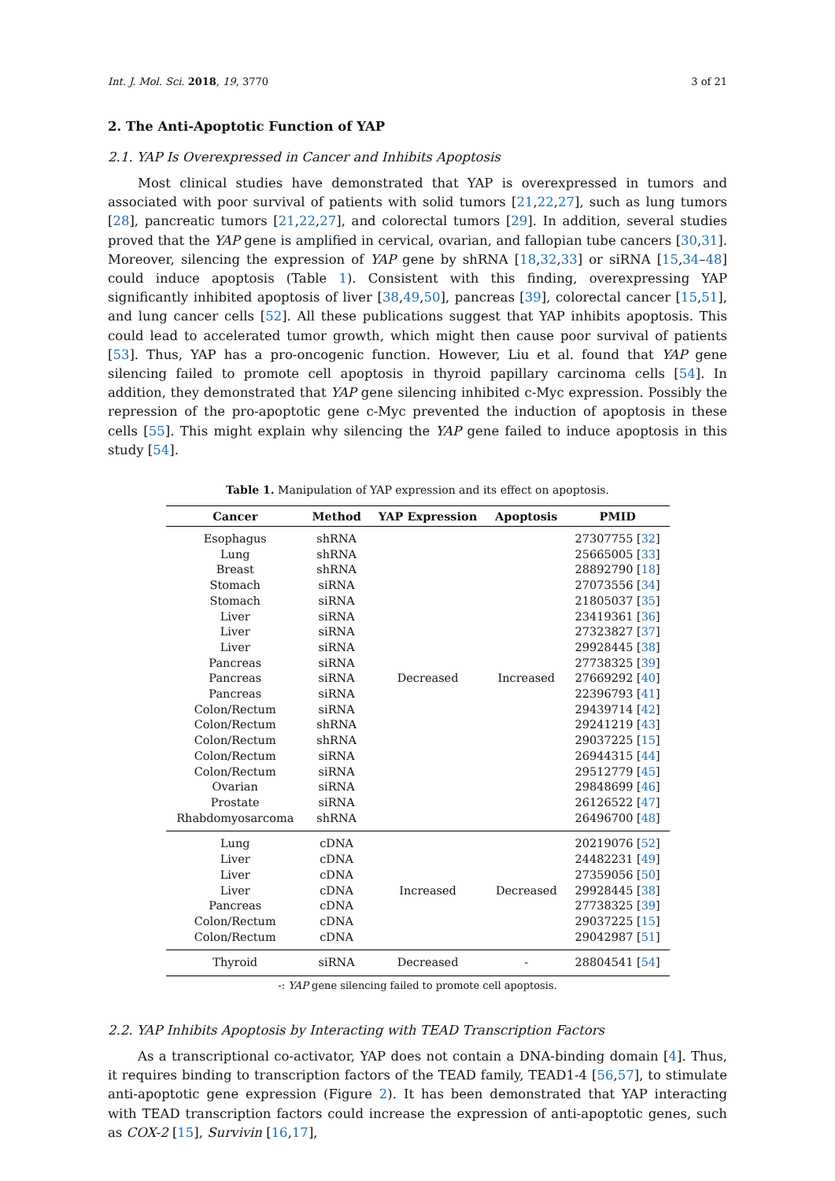Int. J. Mol. Sci. 2018, 19, 3770 3 of 21
2. The Anti-Apoptotic Function of YAP
2.1. YAP Is Overexpressed in Cancer and Inhibits Apoptosis
Most clinical studies have demonstrated that YAP is overexpressed in tumors and associated with poor survival of patients with solid tumors [21,22,27], such as lung tumors [28], pancreatic tumors [21,22,27], and colorectal tumors [29]. In addition, several studies proved that the YAP gene is amplified in cervical, ovarian, and fallopian tube cancers [30,31]. Moreover, silencing the expression of YAP gene by shRNA [18,32,33] or siRNA [15,34–48] could induce apoptosis (Table 1). Consistent with this finding, overexpressing YAP significantly inhibited apoptosis of liver [38,49,50], pancreas [39], colorectal cancer [15,51], and lung cancer cells [52]. All these publications suggest that YAP inhibits apoptosis. This could lead to accelerated tumor growth, which might then cause poor survival of patients [53]. Thus, YAP has a pro-oncogenic function. However, Liu et al. found that YAP gene silencing failed to promote cell apoptosis in thyroid papillary carcinoma cells [54]. In addition, they demonstrated that YAP gene silencing inhibited c-Myc expression. Possibly the repression of the pro-apoptotic gene c-Myc prevented the induction of apoptosis in these cells [55]. This might explain why silencing the YAP gene failed to induce apoptosis in this study [54].
Table 1. Manipulation of YAP expression and its effect on apoptosis.
| Cancer | Method | YAP Expression | Apoptosis | PMID |
| --- | --- | --- | --- | --- |
| Esophagus | shRNA | Decreased | Increased | 27307755 [ 32 ] |
| Lung | shRNA | | | 25665005 [ 33 ] |
| Breast | shRNA | | | 28892790 [ 18 ] |
| Stomach | siRNA | | | 27073556 [ 34 ] |
| Stomach | siRNA | | | 21805037 [ 35 ] |
| Liver | siRNA | | | 23419361 [ 36 ] |
| Liver | siRNA | | | 27323827 [ 37 ] |
| Liver | siRNA | | | 29928445 [ 38 ] |
| Pancreas | siRNA | | | 27738325 [ 39 ] |
| Pancreas | siRNA | | | 27669292 [ 40 ] |
| Pancreas | siRNA | | | 22396793 [ 41 ] |
| Colon/Rectum | siRNA | | | 29439714 [ 42 ] |
| Colon/Rectum | shRNA | | | 29241219 [ 43 ] |
| Colon/Rectum | shRNA | | | 29037225 [ 15 ] |
| Colon/Rectum | siRNA | | | 26944315 [ 44 ] |
| Colon/Rectum | siRNA | | | 29512779 [ 45 ] |
| Ovarian | siRNA | | | 29848699 [ 46 ] |
| Prostate | siRNA | | | 26126522 [ 47 ] |
| Rhabdomyosarcoma | shRNA | | | 26496700 [ 48 ] |
| Lung | cDNA | Increased | Decreased | 20219076 [ 52 ] |
| Liver | cDNA | | | 24482231 [ 49 ] |
| Liver | cDNA | | | 27359056 [ 50 ] |
| Liver | cDNA | | | 29928445 [ 38 ] |
| Pancreas | cDNA | | | 27738325 [ 39 ] |
| Colon/Rectum | cDNA | | | 29037225 [ 15 ] |
| Colon/Rectum | cDNA | | | 29042987 [ 51 ] |
| Thyroid | siRNA | Decreased | - | 28804541 [ 54 ] |
-: YAP gene silencing failed to promote cell apoptosis.
2.2. YAP Inhibits Apoptosis by Interacting with TEAD Transcription Factors
As a transcriptional co-activator, YAP does not contain a DNA-binding domain [4]. Thus, it requires binding to transcription factors of the TEAD family, TEAD1-4 [56,57], to stimulate anti-apoptotic gene expression (Figure 2). It has been demonstrated that YAP interacting with TEAD transcription factors could increase the expression of anti-apoptotic genes, such as COX-2 [15], Survivin [16,17],